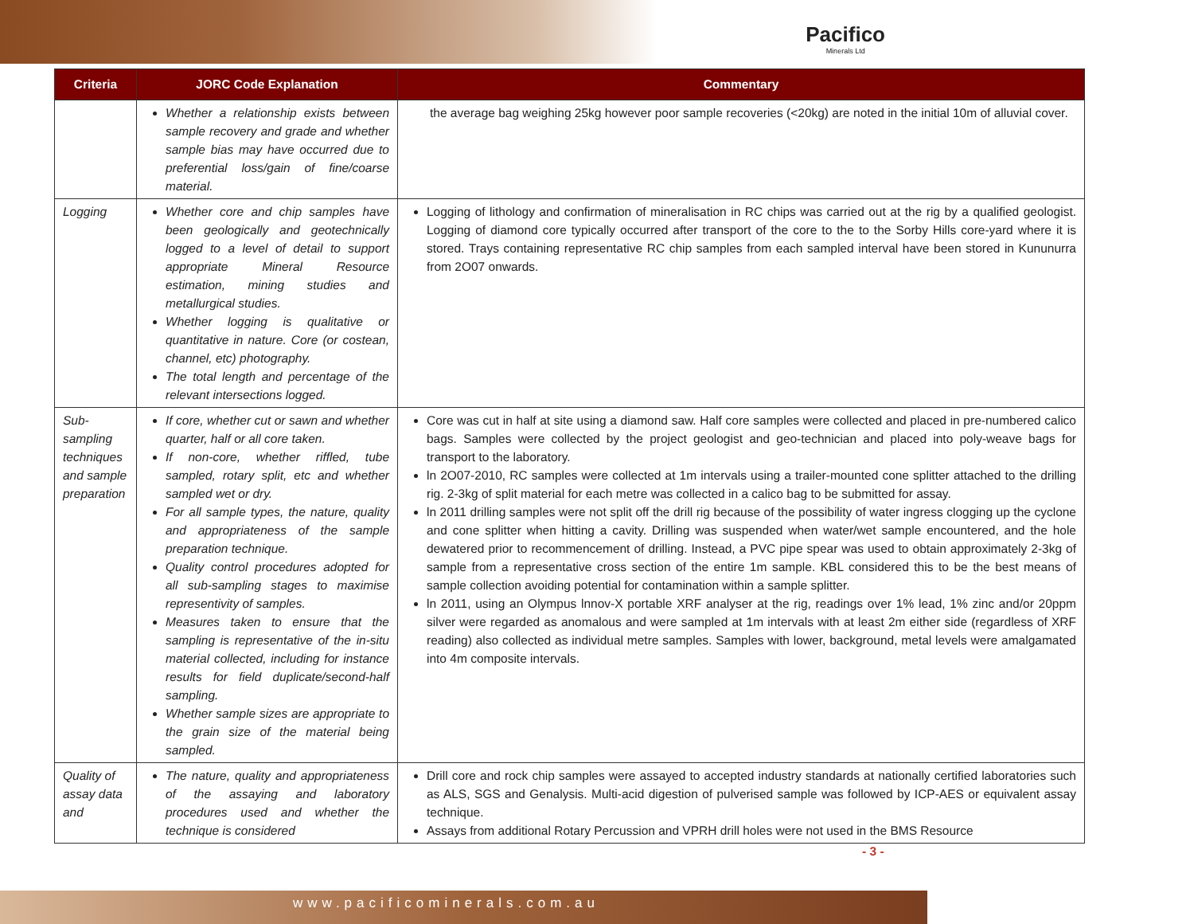Pacifico
Minerals Ltd
| Criteria | JORC Code Explanation | Commentary |
| --- | --- | --- |
| | Whether a relationship exists between sample recovery and grade and whether sample bias may have occurred due to preferential loss/gain of fine/coarse material. | the average bag weighing 25kg however poor sample recoveries (<20kg) are noted in the initial 10m of alluvial cover. |
| Logging | Whether core and chip samples have been geologically and geotechnically logged to a level of detail to support appropriate Mineral Resource estimation, mining studies and metallurgical studies. Whether logging is qualitative or quantitative in nature. Core (or costean, channel, etc) photography. The total length and percentage of the relevant intersections logged. | Logging of lithology and confirmation of mineralisation in RC chips was carried out at the rig by a qualified geologist. Logging of diamond core typically occurred after transport of the core to the to the Sorby Hills core-yard where it is stored. Trays containing representative RC chip samples from each sampled interval have been stored in Kununurra from 2O07 onwards. |
| Sub-sampling techniques and sample preparation | If core, whether cut or sawn and whether quarter, half or all core taken. If non-core, whether riffled, tube sampled, rotary split, etc and whether sampled wet or dry. For all sample types, the nature, quality and appropriateness of the sample preparation technique. Quality control procedures adopted for all sub-sampling stages to maximise representivity of samples. Measures taken to ensure that the sampling is representative of the in-situ material collected, including for instance results for field duplicate/second-half sampling. Whether sample sizes are appropriate to the grain size of the material being sampled. | Core was cut in half at site using a diamond saw. Half core samples were collected and placed in pre-numbered calico bags. Samples were collected by the project geologist and geo-technician and placed into poly-weave bags for transport to the laboratory. ln 2O07-2010, RC samples were collected at 1m intervals using a trailer-mounted cone splitter attached to the drilling rig. 2-3kg of split material for each metre was collected in a calico bag to be submitted for assay. ln 2011 drilling samples were not split off the drill rig because of the possibility of water ingress clogging up the cyclone and cone splitter when hitting a cavity. Drilling was suspended when water/wet sample encountered, and the hole dewatered prior to recommencement of drilling. Instead, a PVC pipe spear was used to obtain approximately 2-3kg of sample from a representative cross section of the entire 1m sample. KBL considered this to be the best means of sample collection avoiding potential for contamination within a sample splitter. ln 2011, using an Olympus lnnov-X portable XRF analyser at the rig, readings over 1% lead, 1% zinc and/or 20ppm silver were regarded as anomalous and were sampled at 1m intervals with at least 2m either side (regardless of XRF reading) also collected as individual metre samples. Samples with lower, background, metal levels were amalgamated into 4m composite intervals. |
| Quality of assay data and | The nature, quality and appropriateness of the assaying and laboratory procedures used and whether the technique is considered | Drill core and rock chip samples were assayed to accepted industry standards at nationally certified laboratories such as ALS, SGS and Genalysis. Multi-acid digestion of pulverised sample was followed by ICP-AES or equivalent assay technique. Assays from additional Rotary Percussion and VPRH drill holes were not used in the BMS Resource |
- 3 -
www.pacificominerals.com.au